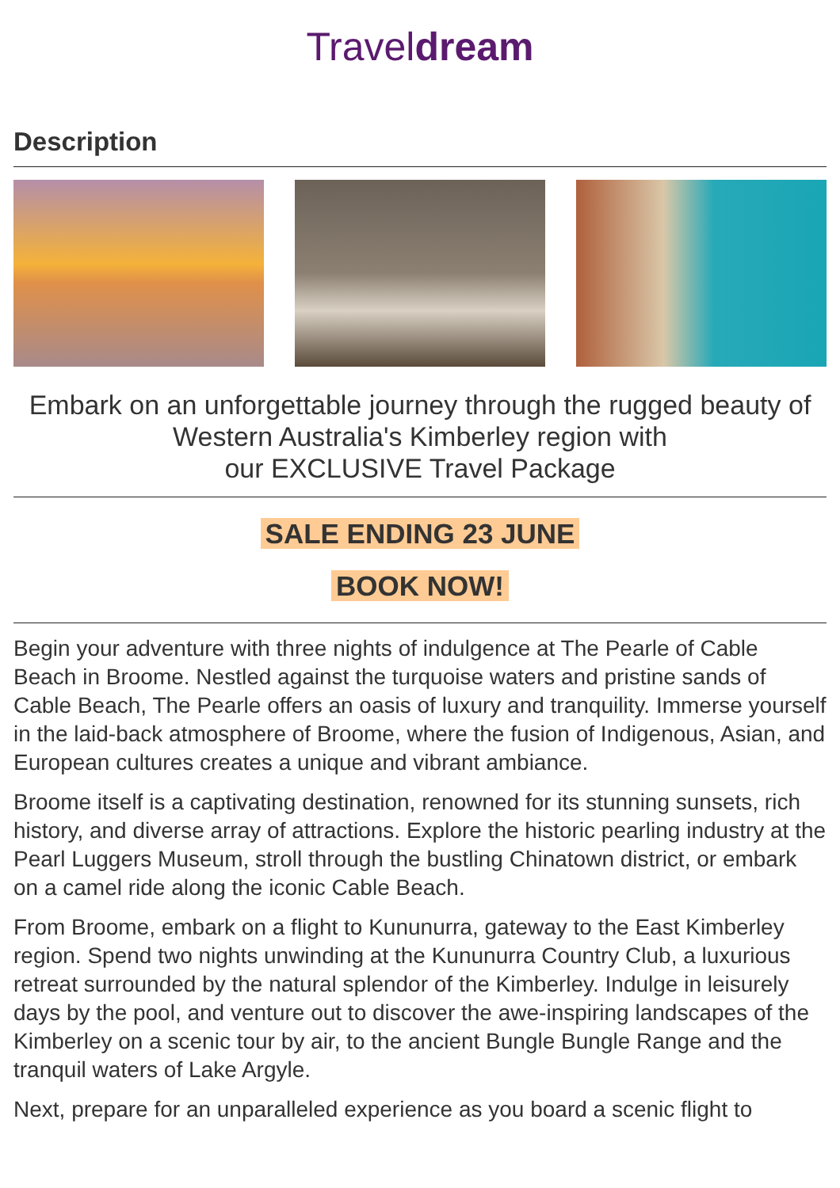Traveldream
Description
Embark on an unforgettable journey through the rugged beauty of Western Australia's Kimberley region with
our EXCLUSIVE Travel Package
SALE ENDING 23 JUNE
BOOK NOW!
Begin your adventure with three nights of indulgence at The Pearle of Cable Beach in Broome. Nestled against the turquoise waters and pristine sands of Cable Beach, The Pearle offers an oasis of luxury and tranquility. Immerse yourself in the laid-back atmosphere of Broome, where the fusion of Indigenous, Asian, and European cultures creates a unique and vibrant ambiance.
Broome itself is a captivating destination, renowned for its stunning sunsets, rich history, and diverse array of attractions. Explore the historic pearling industry at the Pearl Luggers Museum, stroll through the bustling Chinatown district, or embark on a camel ride along the iconic Cable Beach.
From Broome, embark on a flight to Kununurra, gateway to the East Kimberley region. Spend two nights unwinding at the Kununurra Country Club, a luxurious retreat surrounded by the natural splendor of the Kimberley. Indulge in leisurely days by the pool, and venture out to discover the awe-inspiring landscapes of the Kimberley on a scenic tour by air, to the ancient Bungle Bungle Range and the tranquil waters of Lake Argyle.
Next, prepare for an unparalleled experience as you board a scenic flight to